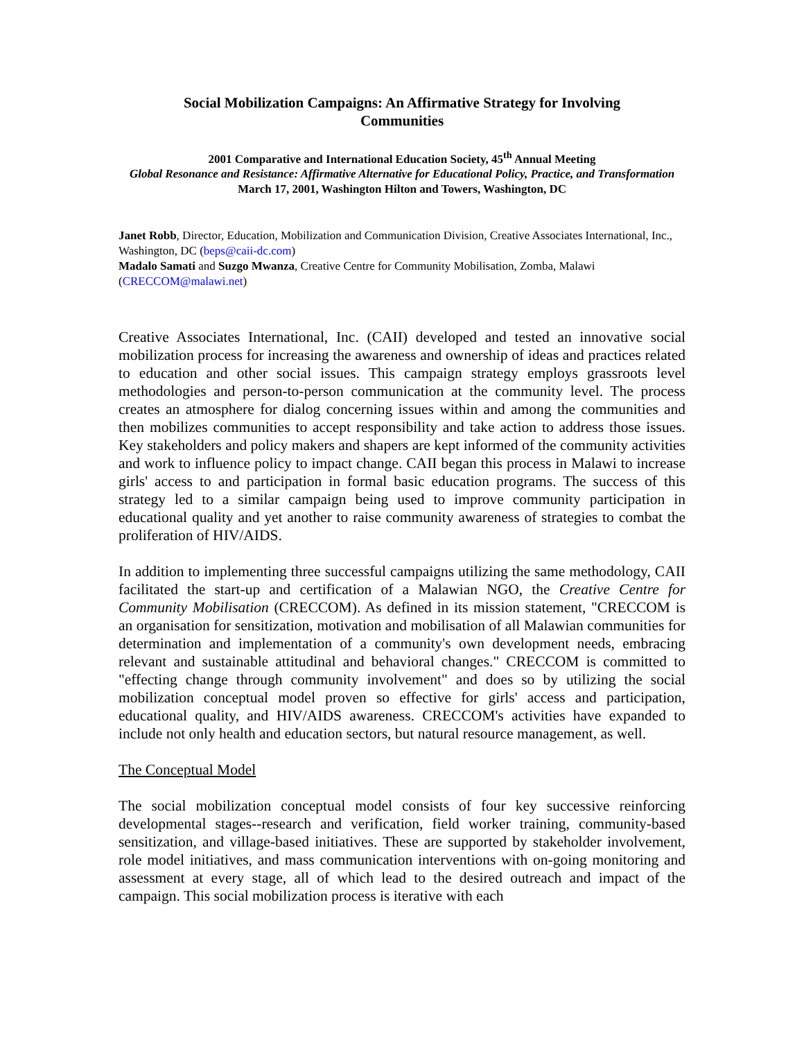Social Mobilization Campaigns: An Affirmative Strategy for Involving Communities
2001 Comparative and International Education Society, 45<sup>th</sup> Annual Meeting
Global Resonance and Resistance: Affirmative Alternative for Educational Policy, Practice, and Transformation
March 17, 2001, Washington Hilton and Towers, Washington, DC
Janet Robb, Director, Education, Mobilization and Communication Division, Creative Associates International, Inc., Washington, DC (beps@caii-dc.com)
Madalo Samati and Suzgo Mwanza, Creative Centre for Community Mobilisation, Zomba, Malawi (CRECCOM@malawi.net)
Creative Associates International, Inc. (CAII) developed and tested an innovative social mobilization process for increasing the awareness and ownership of ideas and practices related to education and other social issues. This campaign strategy employs grassroots level methodologies and person-to-person communication at the community level. The process creates an atmosphere for dialog concerning issues within and among the communities and then mobilizes communities to accept responsibility and take action to address those issues. Key stakeholders and policy makers and shapers are kept informed of the community activities and work to influence policy to impact change. CAII began this process in Malawi to increase girls' access to and participation in formal basic education programs. The success of this strategy led to a similar campaign being used to improve community participation in educational quality and yet another to raise community awareness of strategies to combat the proliferation of HIV/AIDS.
In addition to implementing three successful campaigns utilizing the same methodology, CAII facilitated the start-up and certification of a Malawian NGO, the Creative Centre for Community Mobilisation (CRECCOM). As defined in its mission statement, "CRECCOM is an organisation for sensitization, motivation and mobilisation of all Malawian communities for determination and implementation of a community's own development needs, embracing relevant and sustainable attitudinal and behavioral changes." CRECCOM is committed to "effecting change through community involvement" and does so by utilizing the social mobilization conceptual model proven so effective for girls' access and participation, educational quality, and HIV/AIDS awareness. CRECCOM's activities have expanded to include not only health and education sectors, but natural resource management, as well.
The Conceptual Model
The social mobilization conceptual model consists of four key successive reinforcing developmental stages--research and verification, field worker training, community-based sensitization, and village-based initiatives. These are supported by stakeholder involvement, role model initiatives, and mass communication interventions with on-going monitoring and assessment at every stage, all of which lead to the desired outreach and impact of the campaign. This social mobilization process is iterative with each